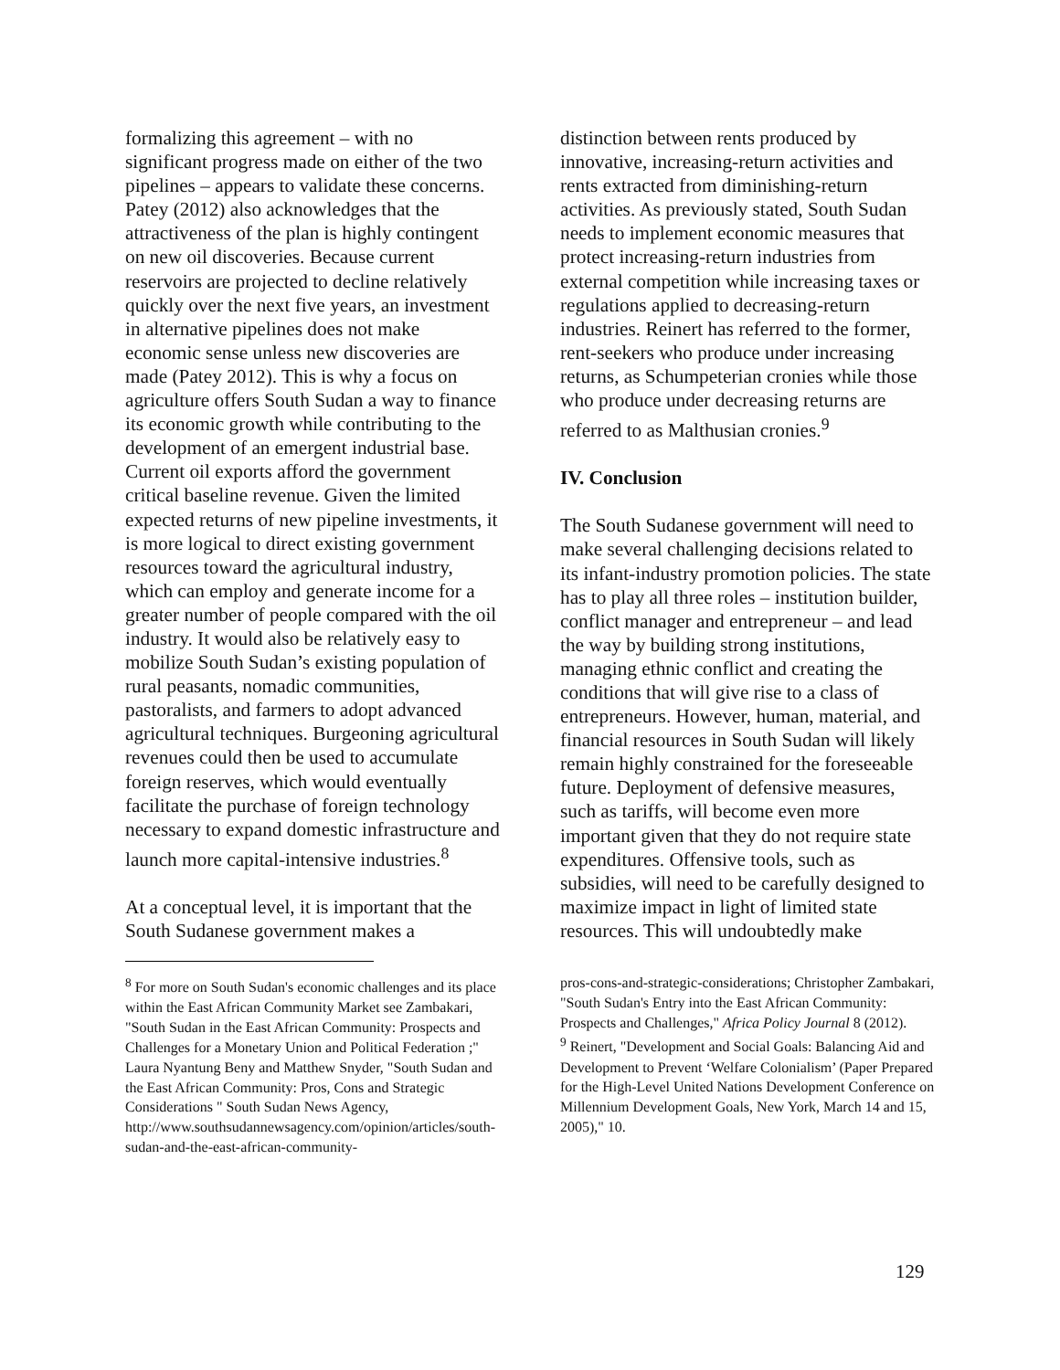formalizing this agreement – with no significant progress made on either of the two pipelines – appears to validate these concerns. Patey (2012) also acknowledges that the attractiveness of the plan is highly contingent on new oil discoveries. Because current reservoirs are projected to decline relatively quickly over the next five years, an investment in alternative pipelines does not make economic sense unless new discoveries are made (Patey 2012). This is why a focus on agriculture offers South Sudan a way to finance its economic growth while contributing to the development of an emergent industrial base. Current oil exports afford the government critical baseline revenue. Given the limited expected returns of new pipeline investments, it is more logical to direct existing government resources toward the agricultural industry, which can employ and generate income for a greater number of people compared with the oil industry. It would also be relatively easy to mobilize South Sudan’s existing population of rural peasants, nomadic communities, pastoralists, and farmers to adopt advanced agricultural techniques. Burgeoning agricultural revenues could then be used to accumulate foreign reserves, which would eventually facilitate the purchase of foreign technology necessary to expand domestic infrastructure and launch more capital-intensive industries.<sup>8</sup>
At a conceptual level, it is important that the South Sudanese government makes a
<sup>8</sup> For more on South Sudan's economic challenges and its place within the East African Community Market see Zambakari, "South Sudan in the East African Community: Prospects and Challenges for a Monetary Union and Political Federation ;" Laura Nyantung Beny and Matthew Snyder, "South Sudan and the East African Community: Pros, Cons and Strategic Considerations " South Sudan News Agency,
http://www.southsudannewsagency.com/opinion/articles/south-sudan-and-the-east-african-community-
distinction between rents produced by innovative, increasing-return activities and rents extracted from diminishing-return activities. As previously stated, South Sudan needs to implement economic measures that protect increasing-return industries from external competition while increasing taxes or regulations applied to decreasing-return industries. Reinert has referred to the former, rent-seekers who produce under increasing returns, as Schumpeterian cronies while those who produce under decreasing returns are referred to as Malthusian cronies.<sup>9</sup>
IV. Conclusion
The South Sudanese government will need to make several challenging decisions related to its infant-industry promotion policies. The state has to play all three roles – institution builder, conflict manager and entrepreneur – and lead the way by building strong institutions, managing ethnic conflict and creating the conditions that will give rise to a class of entrepreneurs. However, human, material, and financial resources in South Sudan will likely remain highly constrained for the foreseeable future. Deployment of defensive measures, such as tariffs, will become even more important given that they do not require state expenditures. Offensive tools, such as subsidies, will need to be carefully designed to maximize impact in light of limited state resources. This will undoubtedly make
pros-cons-and-strategic-considerations; Christopher Zambakari, "South Sudan's Entry into the East African Community: Prospects and Challenges," Africa Policy Journal 8 (2012).
<sup>9</sup> Reinert, "Development and Social Goals: Balancing Aid and Development to Prevent ‘Welfare Colonialism’ (Paper Prepared for the High-Level United Nations Development Conference on Millennium Development Goals, New York, March 14 and 15, 2005)," 10.
129